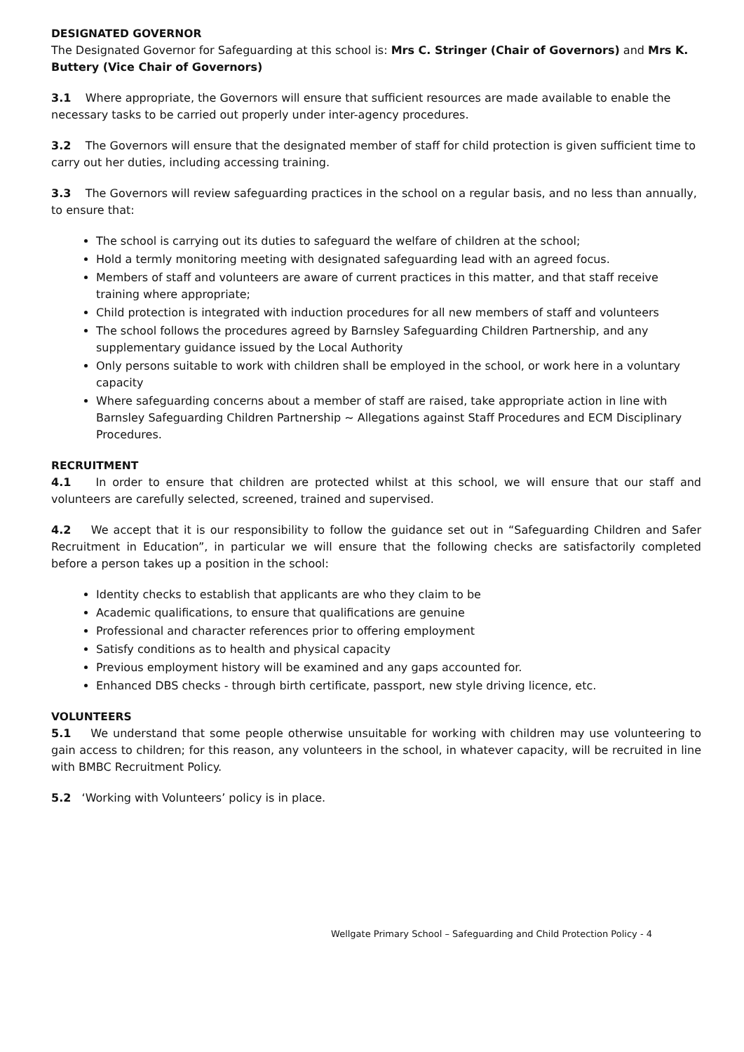DESIGNATED GOVERNOR
The Designated Governor for Safeguarding at this school is: Mrs C. Stringer (Chair of Governors) and Mrs K. Buttery (Vice Chair of Governors)
3.1 Where appropriate, the Governors will ensure that sufficient resources are made available to enable the necessary tasks to be carried out properly under inter-agency procedures.
3.2 The Governors will ensure that the designated member of staff for child protection is given sufficient time to carry out her duties, including accessing training.
3.3 The Governors will review safeguarding practices in the school on a regular basis, and no less than annually, to ensure that:
The school is carrying out its duties to safeguard the welfare of children at the school;
Hold a termly monitoring meeting with designated safeguarding lead with an agreed focus.
Members of staff and volunteers are aware of current practices in this matter, and that staff receive training where appropriate;
Child protection is integrated with induction procedures for all new members of staff and volunteers
The school follows the procedures agreed by Barnsley Safeguarding Children Partnership, and any supplementary guidance issued by the Local Authority
Only persons suitable to work with children shall be employed in the school, or work here in a voluntary capacity
Where safeguarding concerns about a member of staff are raised, take appropriate action in line with Barnsley Safeguarding Children Partnership ~ Allegations against Staff Procedures and ECM Disciplinary Procedures.
RECRUITMENT
4.1 In order to ensure that children are protected whilst at this school, we will ensure that our staff and volunteers are carefully selected, screened, trained and supervised.
4.2 We accept that it is our responsibility to follow the guidance set out in “Safeguarding Children and Safer Recruitment in Education”, in particular we will ensure that the following checks are satisfactorily completed before a person takes up a position in the school:
Identity checks to establish that applicants are who they claim to be
Academic qualifications, to ensure that qualifications are genuine
Professional and character references prior to offering employment
Satisfy conditions as to health and physical capacity
Previous employment history will be examined and any gaps accounted for.
Enhanced DBS checks - through birth certificate, passport, new style driving licence, etc.
VOLUNTEERS
5.1 We understand that some people otherwise unsuitable for working with children may use volunteering to gain access to children; for this reason, any volunteers in the school, in whatever capacity, will be recruited in line with BMBC Recruitment Policy.
5.2 ‘Working with Volunteers’ policy is in place.
Wellgate Primary School – Safeguarding and Child Protection Policy - 4